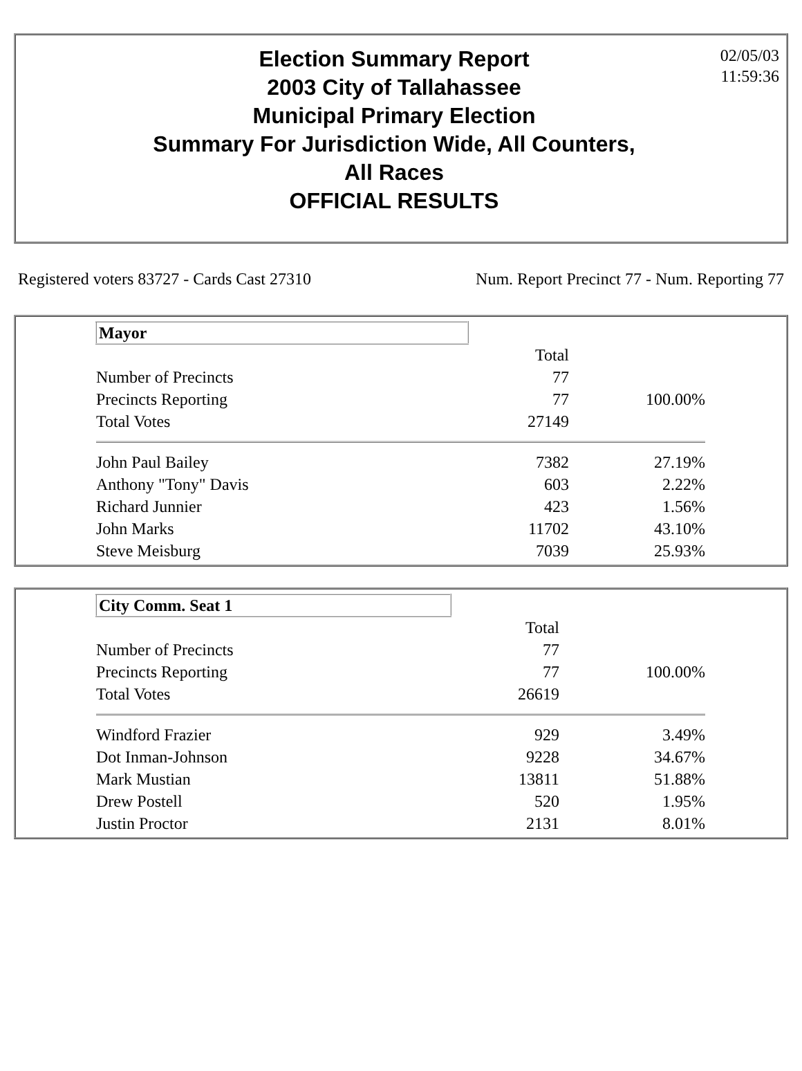Election Summary Report
2003 City of Tallahassee
Municipal Primary Election
Summary For Jurisdiction Wide, All Counters,
All Races
OFFICIAL RESULTS
02/05/03
11:59:36
Registered voters 83727 - Cards Cast 27310 Num. Report Precinct 77 - Num. Reporting 77
| Mayor | | |
| | Total | |
| Number of Precincts | 77 | |
| Precincts Reporting | 77 | 100.00% |
| Total Votes | 27149 | |
| John Paul Bailey | 7382 | 27.19% |
| Anthony "Tony" Davis | 603 | 2.22% |
| Richard Junnier | 423 | 1.56% |
| John Marks | 11702 | 43.10% |
| Steve Meisburg | 7039 | 25.93% |
| City Comm. Seat 1 | | |
| | Total | |
| Number of Precincts | 77 | |
| Precincts Reporting | 77 | 100.00% |
| Total Votes | 26619 | |
| Windford Frazier | 929 | 3.49% |
| Dot Inman-Johnson | 9228 | 34.67% |
| Mark Mustian | 13811 | 51.88% |
| Drew Postell | 520 | 1.95% |
| Justin Proctor | 2131 | 8.01% |